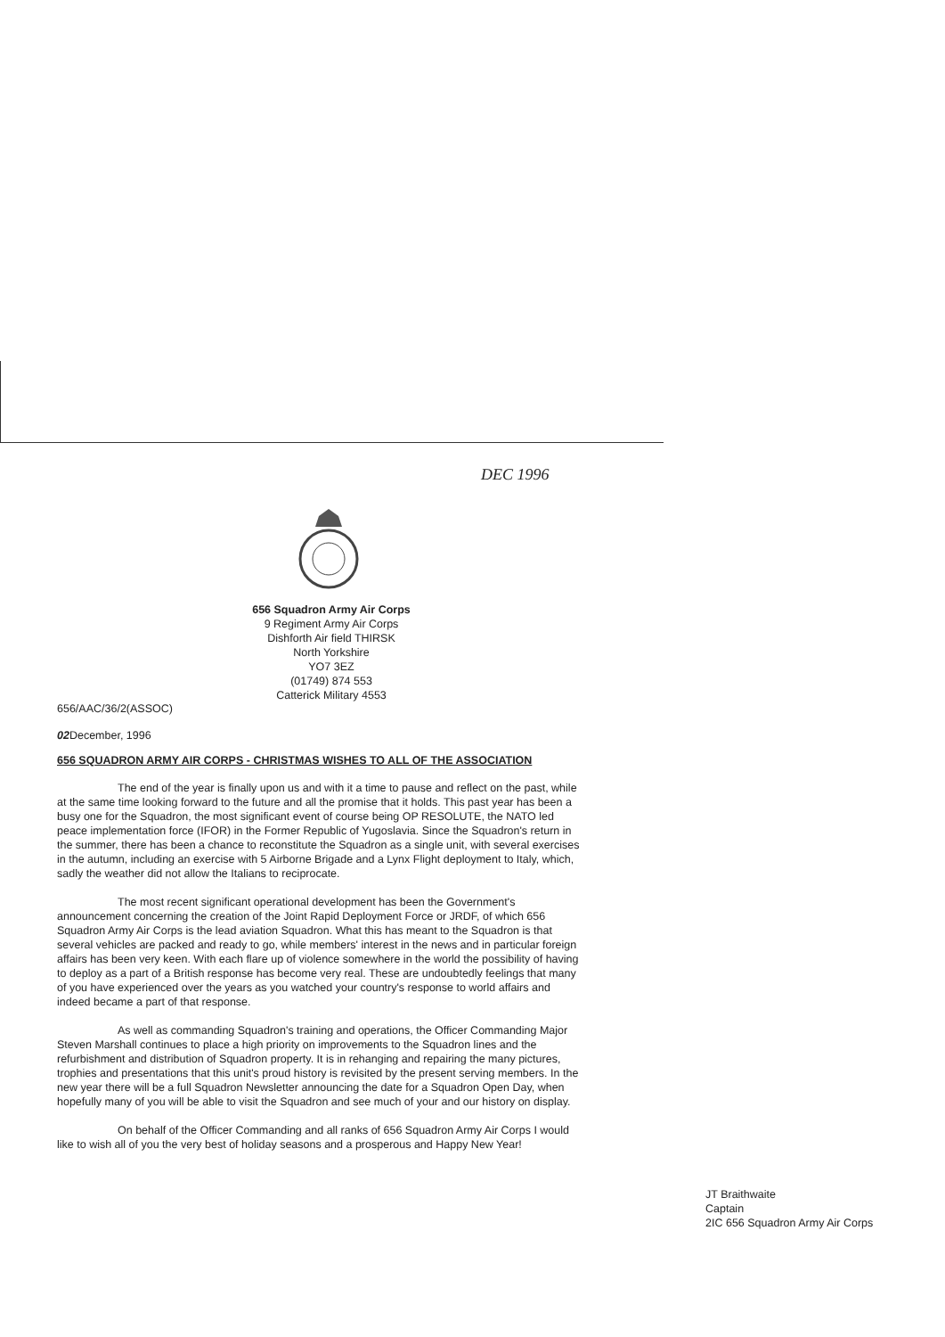DEC 1996
656 Squadron Army Air Corps
9 Regiment Army Air Corps
Dishforth Air field THIRSK
North Yorkshire
YO7 3EZ
(01749) 874 553
Catterick Military 4553
656/AAC/36/2(ASSOC)
02 December, 1996
656 SQUADRON ARMY AIR CORPS - CHRISTMAS WISHES TO ALL OF THE ASSOCIATION
The end of the year is finally upon us and with it a time to pause and reflect on the past, while at the same time looking forward to the future and all the promise that it holds. This past year has been a busy one for the Squadron, the most significant event of course being OP RESOLUTE, the NATO led peace implementation force (IFOR) in the Former Republic of Yugoslavia. Since the Squadron's return in the summer, there has been a chance to reconstitute the Squadron as a single unit, with several exercises in the autumn, including an exercise with 5 Airborne Brigade and a Lynx Flight deployment to Italy, which, sadly the weather did not allow the Italians to reciprocate.
The most recent significant operational development has been the Government's announcement concerning the creation of the Joint Rapid Deployment Force or JRDF, of which 656 Squadron Army Air Corps is the lead aviation Squadron. What this has meant to the Squadron is that several vehicles are packed and ready to go, while members' interest in the news and in particular foreign affairs has been very keen. With each flare up of violence somewhere in the world the possibility of having to deploy as a part of a British response has become very real. These are undoubtedly feelings that many of you have experienced over the years as you watched your country's response to world affairs and indeed became a part of that response.
As well as commanding Squadron's training and operations, the Officer Commanding Major Steven Marshall continues to place a high priority on improvements to the Squadron lines and the refurbishment and distribution of Squadron property. It is in rehanging and repairing the many pictures, trophies and presentations that this unit's proud history is revisited by the present serving members. In the new year there will be a full Squadron Newsletter announcing the date for a Squadron Open Day, when hopefully many of you will be able to visit the Squadron and see much of your and our history on display.
On behalf of the Officer Commanding and all ranks of 656 Squadron Army Air Corps I would like to wish all of you the very best of holiday seasons and a prosperous and Happy New Year!
JT Braithwaite
Captain
2IC 656 Squadron Army Air Corps